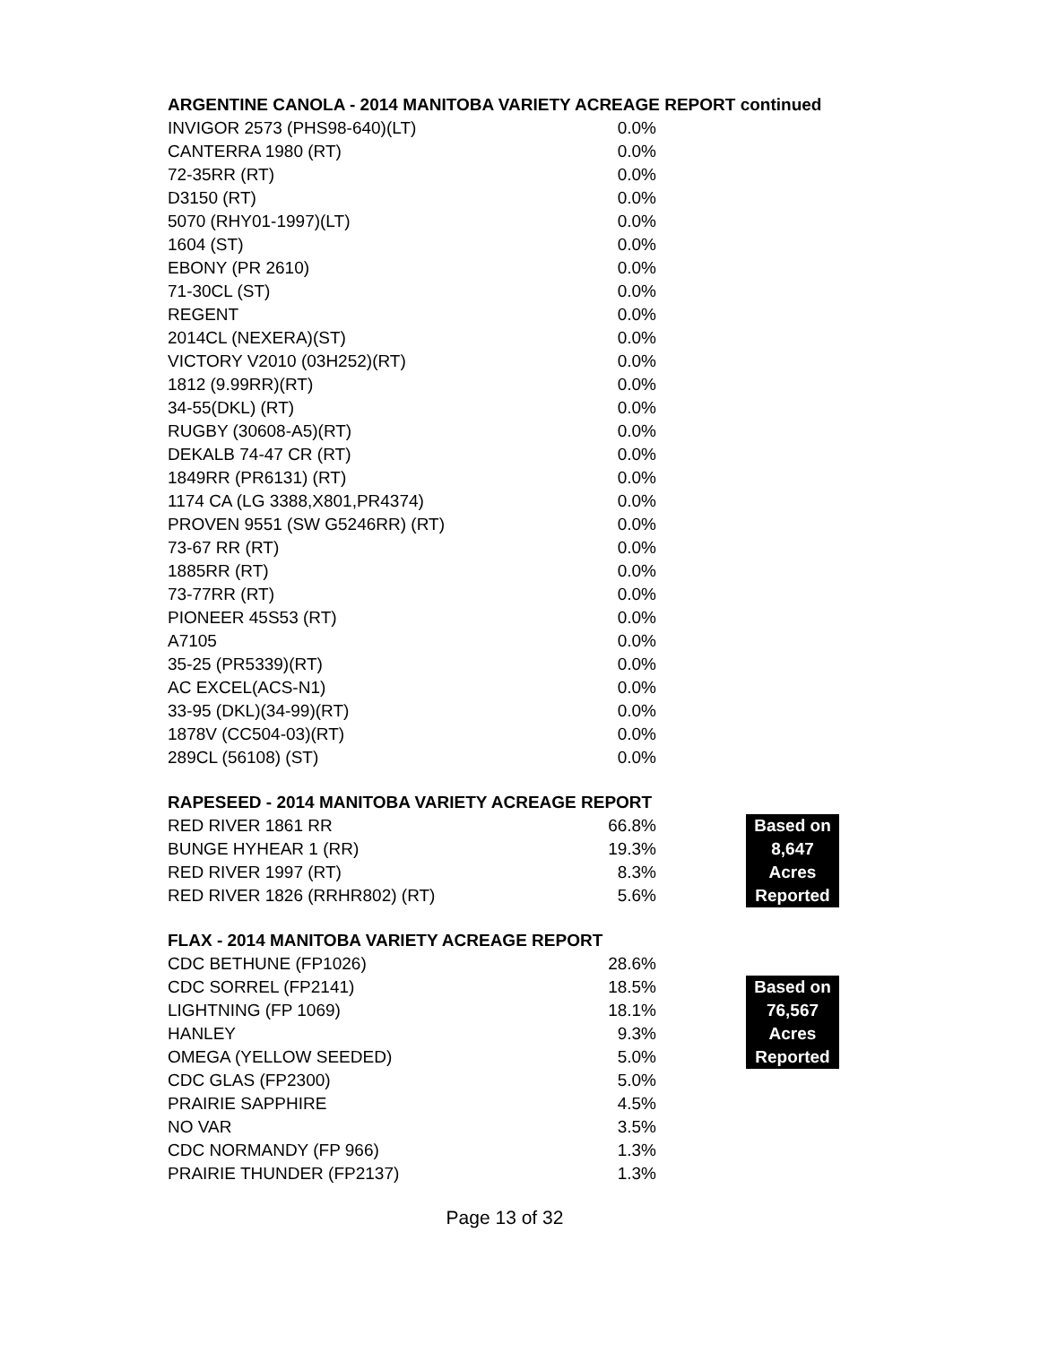ARGENTINE CANOLA - 2014 MANITOBA VARIETY ACREAGE REPORT continued
| INVIGOR 2573 (PHS98-640)(LT) | 0.0% |
| CANTERRA 1980 (RT) | 0.0% |
| 72-35RR (RT) | 0.0% |
| D3150 (RT) | 0.0% |
| 5070 (RHY01-1997)(LT) | 0.0% |
| 1604 (ST) | 0.0% |
| EBONY (PR 2610) | 0.0% |
| 71-30CL (ST) | 0.0% |
| REGENT | 0.0% |
| 2014CL (NEXERA)(ST) | 0.0% |
| VICTORY V2010 (03H252)(RT) | 0.0% |
| 1812 (9.99RR)(RT) | 0.0% |
| 34-55(DKL) (RT) | 0.0% |
| RUGBY (30608-A5)(RT) | 0.0% |
| DEKALB 74-47 CR (RT) | 0.0% |
| 1849RR (PR6131) (RT) | 0.0% |
| 1174 CA (LG 3388,X801,PR4374) | 0.0% |
| PROVEN 9551 (SW G5246RR) (RT) | 0.0% |
| 73-67 RR (RT) | 0.0% |
| 1885RR (RT) | 0.0% |
| 73-77RR (RT) | 0.0% |
| PIONEER 45S53 (RT) | 0.0% |
| A7105 | 0.0% |
| 35-25 (PR5339)(RT) | 0.0% |
| AC EXCEL(ACS-N1) | 0.0% |
| 33-95 (DKL)(34-99)(RT) | 0.0% |
| 1878V (CC504-03)(RT) | 0.0% |
| 289CL (56108) (ST) | 0.0% |
RAPESEED - 2014 MANITOBA VARIETY ACREAGE REPORT
| RED RIVER 1861 RR | 66.8% | | Based on |
| BUNGE HYHEAR 1 (RR) | 19.3% | | 8,647 |
| RED RIVER 1997 (RT) | 8.3% | | Acres |
| RED RIVER 1826 (RRHR802) (RT) | 5.6% | | Reported |
FLAX - 2014 MANITOBA VARIETY ACREAGE REPORT
| CDC BETHUNE (FP1026) | 28.6% | | |
| CDC SORREL (FP2141) | 18.5% | | Based on |
| LIGHTNING (FP 1069) | 18.1% | | 76,567 |
| HANLEY | 9.3% | | Acres |
| OMEGA (YELLOW SEEDED) | 5.0% | | Reported |
| CDC GLAS (FP2300) | 5.0% | | |
| PRAIRIE SAPPHIRE | 4.5% | | |
| NO VAR | 3.5% | | |
| CDC NORMANDY (FP 966) | 1.3% | | |
| PRAIRIE THUNDER (FP2137) | 1.3% | | |
Page 13 of 32